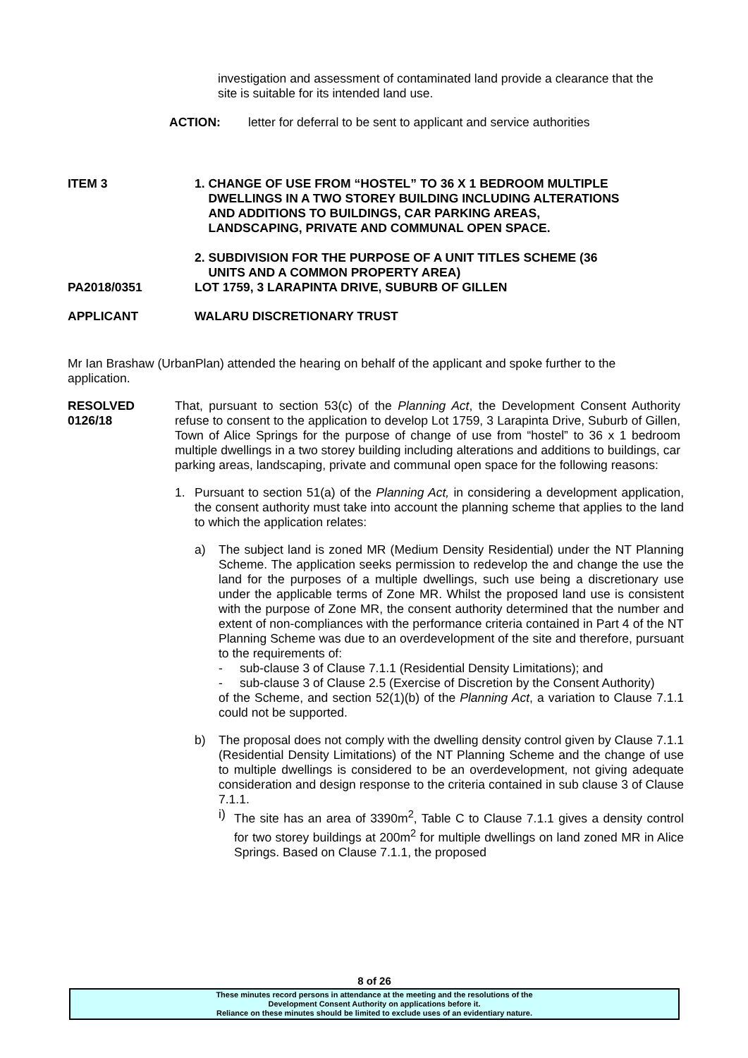investigation and assessment of contaminated land provide a clearance that the site is suitable for its intended land use.
ACTION: letter for deferral to be sent to applicant and service authorities
ITEM 3 1. CHANGE OF USE FROM “HOSTEL” TO 36 X 1 BEDROOM MULTIPLE
DWELLINGS IN A TWO STOREY BUILDING INCLUDING ALTERATIONS
AND ADDITIONS TO BUILDINGS, CAR PARKING AREAS,
LANDSCAPING, PRIVATE AND COMMUNAL OPEN SPACE.
2. SUBDIVISION FOR THE PURPOSE OF A UNIT TITLES SCHEME (36
UNITS AND A COMMON PROPERTY AREA)
PA2018/0351 LOT 1759, 3 LARAPINTA DRIVE, SUBURB OF GILLEN
APPLICANT WALARU DISCRETIONARY TRUST
Mr Ian Brashaw (UrbanPlan) attended the hearing on behalf of the applicant and spoke further to the application.
RESOLVED
0126/18
That, pursuant to section 53(c) of the Planning Act, the Development Consent Authority refuse to consent to the application to develop Lot 1759, 3 Larapinta Drive, Suburb of Gillen, Town of Alice Springs for the purpose of change of use from “hostel” to 36 x 1 bedroom multiple dwellings in a two storey building including alterations and additions to buildings, car parking areas, landscaping, private and communal open space for the following reasons:
1. Pursuant to section 51(a) of the Planning Act, in considering a development application, the consent authority must take into account the planning scheme that applies to the land to which the application relates:
a) The subject land is zoned MR (Medium Density Residential) under the NT Planning Scheme. The application seeks permission to redevelop the and change the use the land for the purposes of a multiple dwellings, such use being a discretionary use under the applicable terms of Zone MR. Whilst the proposed land use is consistent with the purpose of Zone MR, the consent authority determined that the number and extent of non-compliances with the performance criteria contained in Part 4 of the NT Planning Scheme was due to an overdevelopment of the site and therefore, pursuant to the requirements of:
- sub-clause 3 of Clause 7.1.1 (Residential Density Limitations); and
- sub-clause 3 of Clause 2.5 (Exercise of Discretion by the Consent Authority)
of the Scheme, and section 52(1)(b) of the Planning Act, a variation to Clause 7.1.1 could not be supported.
b) The proposal does not comply with the dwelling density control given by Clause 7.1.1 (Residential Density Limitations) of the NT Planning Scheme and the change of use to multiple dwellings is considered to be an overdevelopment, not giving adequate consideration and design response to the criteria contained in sub clause 3 of Clause 7.1.1.
i) The site has an area of 3390m<sup>2</sup>, Table C to Clause 7.1.1 gives a density control for two storey buildings at 200m<sup>2</sup> for multiple dwellings on land zoned MR in Alice Springs. Based on Clause 7.1.1, the proposed
8 of 26
These minutes record persons in attendance at the meeting and the resolutions of the
Development Consent Authority on applications before it.
Reliance on these minutes should be limited to exclude uses of an evidentiary nature.